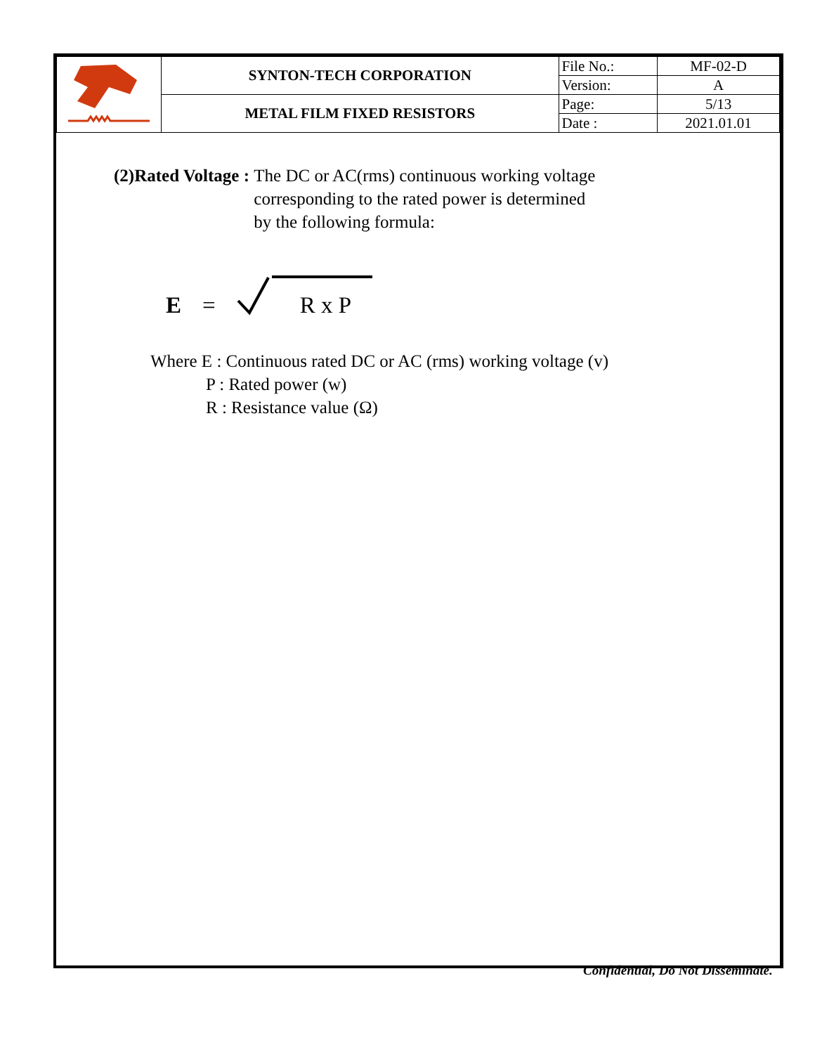| | SYNTON-TECH CORPORATION | File No.: | MF-02-D |
| | | Version: | A |
| | METAL FILM FIXED RESISTORS | Page: | 5/13 |
| | | Date : | 2021.01.01 |
(2)Rated Voltage : The DC or AC(rms) continuous working voltage
corresponding to the rated power is determined
by the following formula:
E = R x P
Where E : Continuous rated DC or AC (rms) working voltage (v)
P : Rated power (w)
R : Resistance value (Ω)
Confidential, Do Not Disseminate.